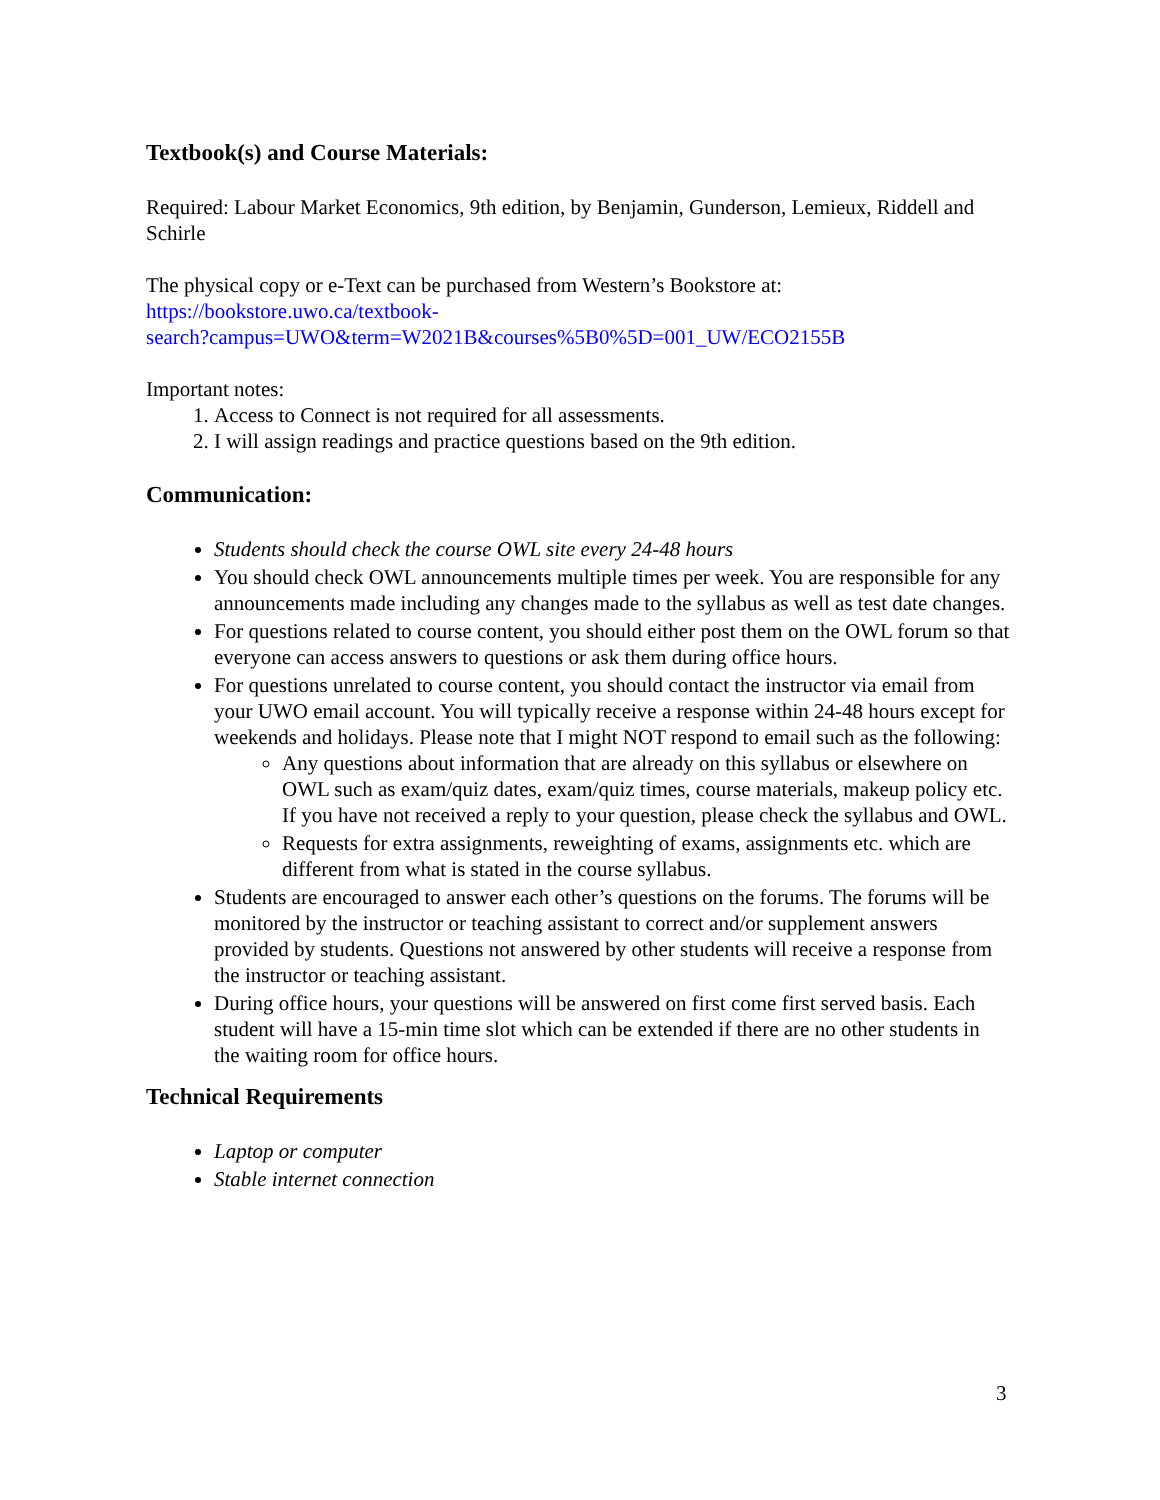Textbook(s) and Course Materials:
Required: Labour Market Economics, 9th edition, by Benjamin, Gunderson, Lemieux, Riddell and Schirle
The physical copy or e-Text can be purchased from Western’s Bookstore at:
https://bookstore.uwo.ca/textbook-
search?campus=UWO&term=W2021B&courses%5B0%5D=001_UW/ECO2155B
Important notes:
1. Access to Connect is not required for all assessments.
2. I will assign readings and practice questions based on the 9th edition.
Communication:
Students should check the course OWL site every 24-48 hours
You should check OWL announcements multiple times per week. You are responsible for any announcements made including any changes made to the syllabus as well as test date changes.
For questions related to course content, you should either post them on the OWL forum so that everyone can access answers to questions or ask them during office hours.
For questions unrelated to course content, you should contact the instructor via email from your UWO email account. You will typically receive a response within 24-48 hours except for weekends and holidays. Please note that I might NOT respond to email such as the following:
Any questions about information that are already on this syllabus or elsewhere on OWL such as exam/quiz dates, exam/quiz times, course materials, makeup policy etc. If you have not received a reply to your question, please check the syllabus and OWL.
Requests for extra assignments, reweighting of exams, assignments etc. which are different from what is stated in the course syllabus.
Students are encouraged to answer each other’s questions on the forums. The forums will be monitored by the instructor or teaching assistant to correct and/or supplement answers provided by students. Questions not answered by other students will receive a response from the instructor or teaching assistant.
During office hours, your questions will be answered on first come first served basis. Each student will have a 15-min time slot which can be extended if there are no other students in the waiting room for office hours.
Technical Requirements
Laptop or computer
Stable internet connection
3